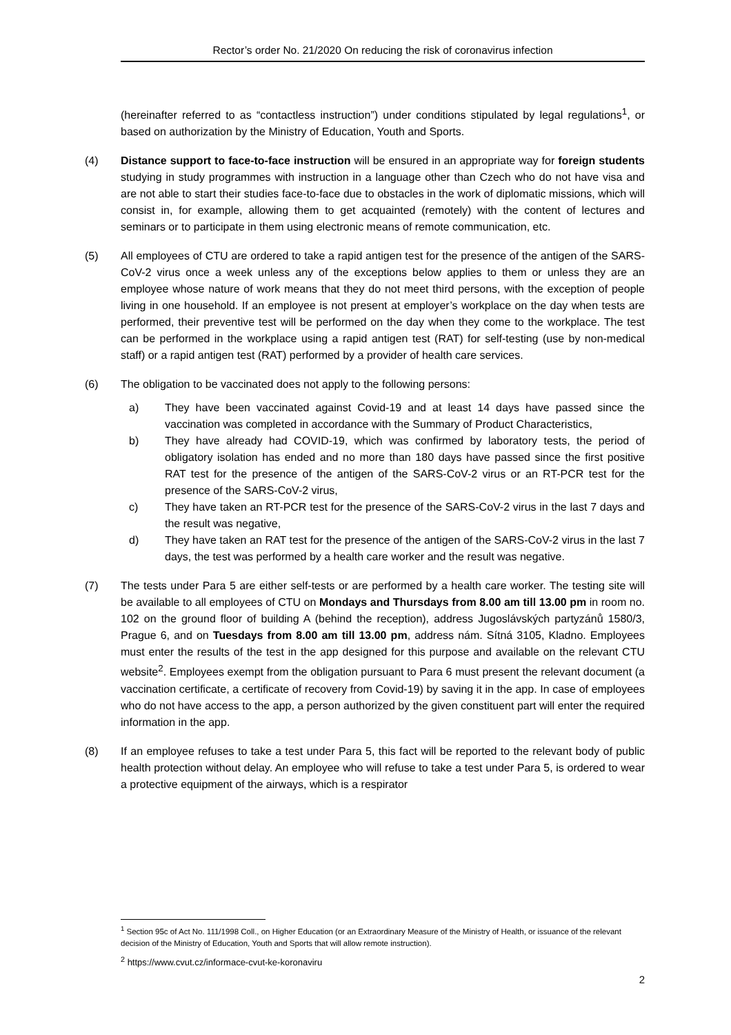Rector’s order No. 21/2020 On reducing the risk of coronavirus infection
(hereinafter referred to as “contactless instruction”) under conditions stipulated by legal regulations<sup>1</sup>, or based on authorization by the Ministry of Education, Youth and Sports.
(4) Distance support to face-to-face instruction will be ensured in an appropriate way for foreign students studying in study programmes with instruction in a language other than Czech who do not have visa and are not able to start their studies face-to-face due to obstacles in the work of diplomatic missions, which will consist in, for example, allowing them to get acquainted (remotely) with the content of lectures and seminars or to participate in them using electronic means of remote communication, etc.
(5) All employees of CTU are ordered to take a rapid antigen test for the presence of the antigen of the SARS-CoV-2 virus once a week unless any of the exceptions below applies to them or unless they are an employee whose nature of work means that they do not meet third persons, with the exception of people living in one household. If an employee is not present at employer’s workplace on the day when tests are performed, their preventive test will be performed on the day when they come to the workplace. The test can be performed in the workplace using a rapid antigen test (RAT) for self-testing (use by non-medical staff) or a rapid antigen test (RAT) performed by a provider of health care services.
(6) The obligation to be vaccinated does not apply to the following persons:
a) They have been vaccinated against Covid-19 and at least 14 days have passed since the vaccination was completed in accordance with the Summary of Product Characteristics,
b) They have already had COVID-19, which was confirmed by laboratory tests, the period of obligatory isolation has ended and no more than 180 days have passed since the first positive RAT test for the presence of the antigen of the SARS-CoV-2 virus or an RT-PCR test for the presence of the SARS-CoV-2 virus,
c) They have taken an RT-PCR test for the presence of the SARS-CoV-2 virus in the last 7 days and the result was negative,
d) They have taken an RAT test for the presence of the antigen of the SARS-CoV-2 virus in the last 7 days, the test was performed by a health care worker and the result was negative.
(7) The tests under Para 5 are either self-tests or are performed by a health care worker. The testing site will be available to all employees of CTU on Mondays and Thursdays from 8.00 am till 13.00 pm in room no. 102 on the ground floor of building A (behind the reception), address Jugoslávských partyzánů 1580/3, Prague 6, and on Tuesdays from 8.00 am till 13.00 pm, address nám. Sítná 3105, Kladno. Employees must enter the results of the test in the app designed for this purpose and available on the relevant CTU website<sup>2</sup>. Employees exempt from the obligation pursuant to Para 6 must present the relevant document (a vaccination certificate, a certificate of recovery from Covid-19) by saving it in the app. In case of employees who do not have access to the app, a person authorized by the given constituent part will enter the required information in the app.
(8) If an employee refuses to take a test under Para 5, this fact will be reported to the relevant body of public health protection without delay. An employee who will refuse to take a test under Para 5, is ordered to wear a protective equipment of the airways, which is a respirator
<sup>1</sup> Section 95c of Act No. 111/1998 Coll., on Higher Education (or an Extraordinary Measure of the Ministry of Health, or issuance of the relevant decision of the Ministry of Education, Youth and Sports that will allow remote instruction).
<sup>2</sup> https://www.cvut.cz/informace-cvut-ke-koronaviru
2